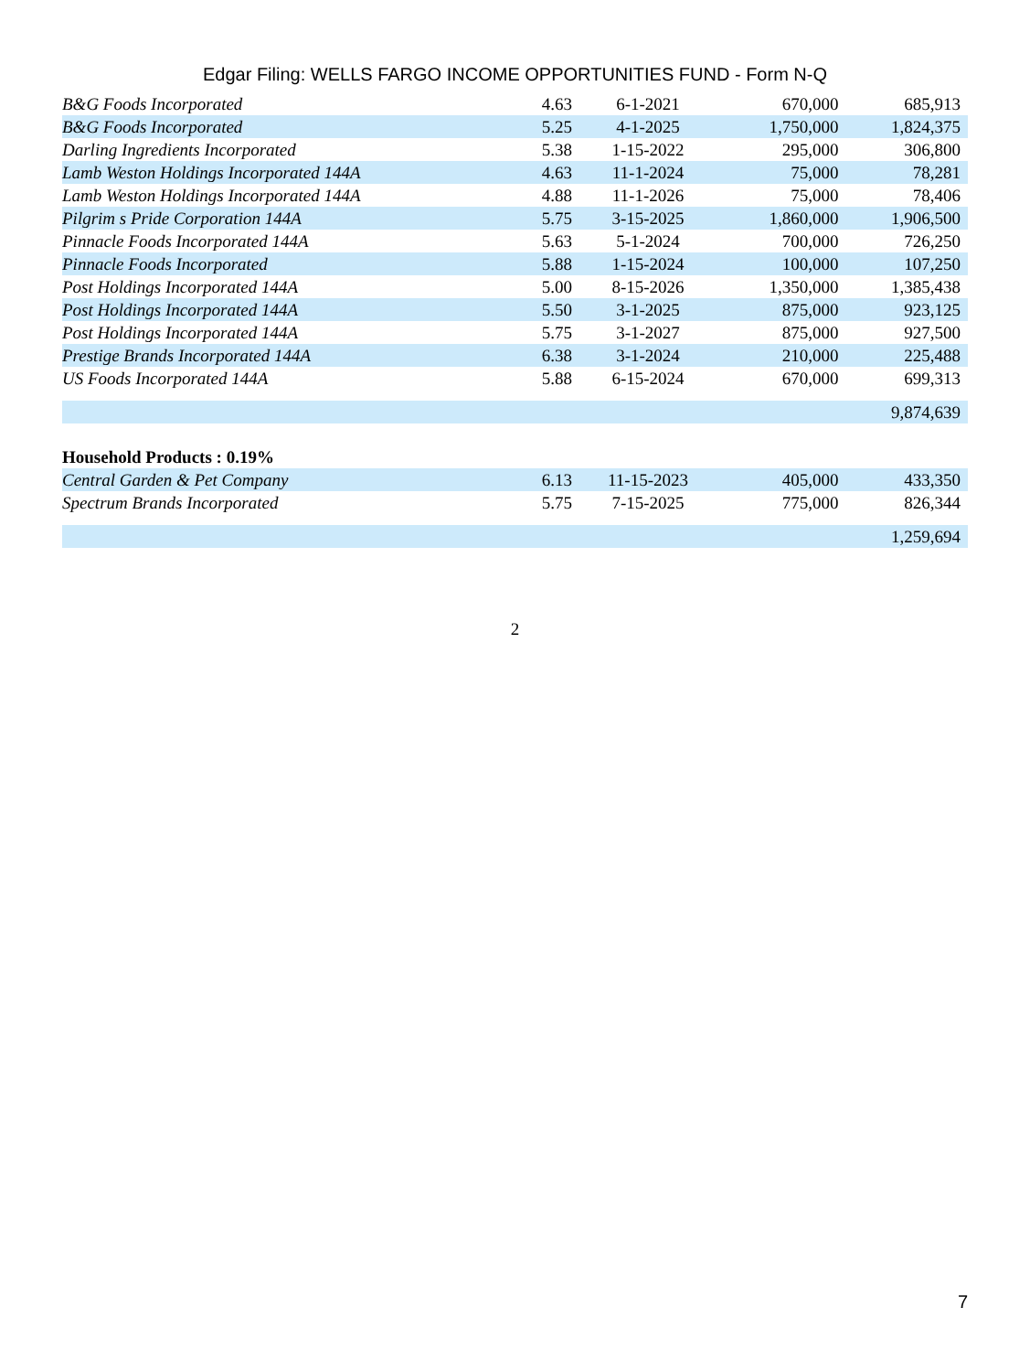Edgar Filing: WELLS FARGO INCOME OPPORTUNITIES FUND - Form N-Q
| B&G Foods Incorporated | 4.63 | 6-1-2021 | 670,000 | 685,913 |
| B&G Foods Incorporated | 5.25 | 4-1-2025 | 1,750,000 | 1,824,375 |
| Darling Ingredients Incorporated | 5.38 | 1-15-2022 | 295,000 | 306,800 |
| Lamb Weston Holdings Incorporated 144A | 4.63 | 11-1-2024 | 75,000 | 78,281 |
| Lamb Weston Holdings Incorporated 144A | 4.88 | 11-1-2026 | 75,000 | 78,406 |
| Pilgrim s Pride Corporation 144A | 5.75 | 3-15-2025 | 1,860,000 | 1,906,500 |
| Pinnacle Foods Incorporated 144A | 5.63 | 5-1-2024 | 700,000 | 726,250 |
| Pinnacle Foods Incorporated | 5.88 | 1-15-2024 | 100,000 | 107,250 |
| Post Holdings Incorporated 144A | 5.00 | 8-15-2026 | 1,350,000 | 1,385,438 |
| Post Holdings Incorporated 144A | 5.50 | 3-1-2025 | 875,000 | 923,125 |
| Post Holdings Incorporated 144A | 5.75 | 3-1-2027 | 875,000 | 927,500 |
| Prestige Brands Incorporated 144A | 6.38 | 3-1-2024 | 210,000 | 225,488 |
| US Foods Incorporated 144A | 5.88 | 6-15-2024 | 670,000 | 699,313 |
| | | | | 9,874,639 |
| Household Products : 0.19% | | | | |
| Central Garden & Pet Company | 6.13 | 11-15-2023 | 405,000 | 433,350 |
| Spectrum Brands Incorporated | 5.75 | 7-15-2025 | 775,000 | 826,344 |
| | | | | 1,259,694 |
2
7